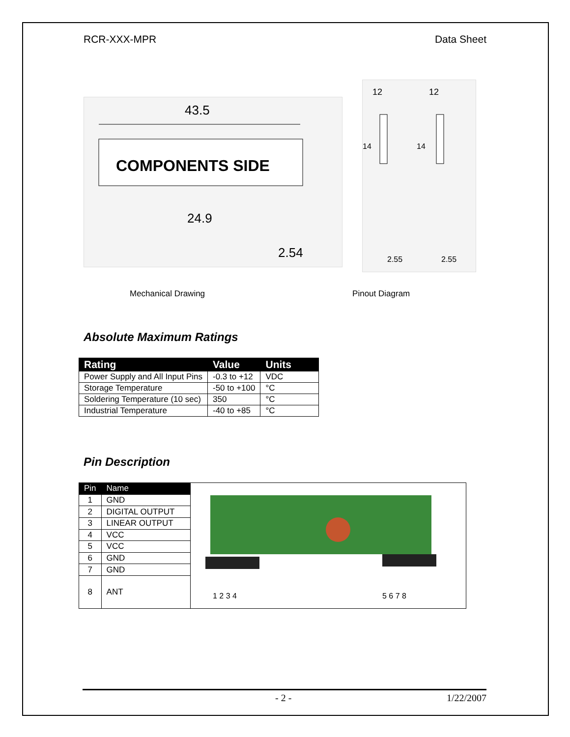RCR-XXX-MPR Data Sheet
43.5
COMPONENTS SIDE
24.9
2.54
12
12
14
14
2.55
2.55
Mechanical Drawing Pinout Diagram
Absolute Maximum Ratings
| Rating | Value | Units |
| --- | --- | --- |
| Power Supply and All Input Pins | -0.3 to +12 | VDC |
| Storage Temperature | -50 to +100 | °C |
| Soldering Temperature (10 sec) | 350 | °C |
| Industrial Temperature | -40 to +85 | °C |
Pin Description
| Pin | Name | 1 2 3 4 5 6 7 8 |
| 1 | GND | |
| 2 | DIGITAL OUTPUT | |
| 3 | LINEAR OUTPUT | |
| 4 | VCC | |
| 5 | VCC | |
| 6 | GND | |
| 7 | GND | |
| 8 | ANT | |
- 2 - 1/22/2007